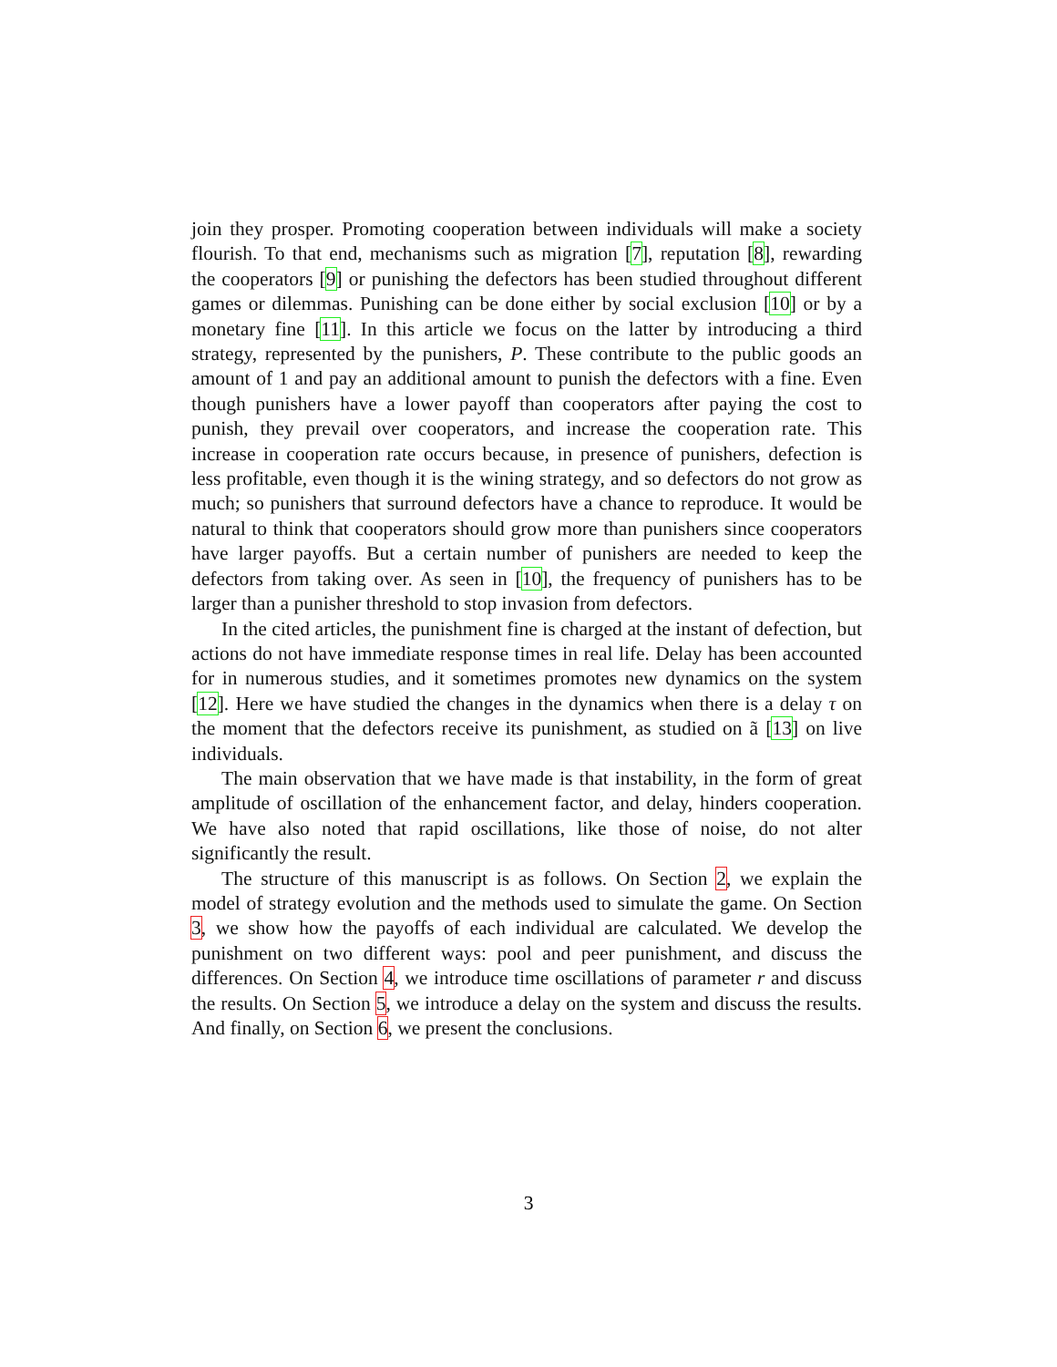join they prosper. Promoting cooperation between individuals will make a society flourish. To that end, mechanisms such as migration [7], reputation [8], rewarding the cooperators [9] or punishing the defectors has been studied throughout different games or dilemmas. Punishing can be done either by social exclusion [10] or by a monetary fine [11]. In this article we focus on the latter by introducing a third strategy, represented by the punishers, P. These contribute to the public goods an amount of 1 and pay an additional amount to punish the defectors with a fine. Even though punishers have a lower payoff than cooperators after paying the cost to punish, they prevail over cooperators, and increase the cooperation rate. This increase in cooperation rate occurs because, in presence of punishers, defection is less profitable, even though it is the wining strategy, and so defectors do not grow as much; so punishers that surround defectors have a chance to reproduce. It would be natural to think that cooperators should grow more than punishers since cooperators have larger payoffs. But a certain number of punishers are needed to keep the defectors from taking over. As seen in [10], the frequency of punishers has to be larger than a punisher threshold to stop invasion from defectors.
In the cited articles, the punishment fine is charged at the instant of defection, but actions do not have immediate response times in real life. Delay has been accounted for in numerous studies, and it sometimes promotes new dynamics on the system [12]. Here we have studied the changes in the dynamics when there is a delay τ on the moment that the defectors receive its punishment, as studied on ã [13] on live individuals.
The main observation that we have made is that instability, in the form of great amplitude of oscillation of the enhancement factor, and delay, hinders cooperation. We have also noted that rapid oscillations, like those of noise, do not alter significantly the result.
The structure of this manuscript is as follows. On Section 2, we explain the model of strategy evolution and the methods used to simulate the game. On Section 3, we show how the payoffs of each individual are calculated. We develop the punishment on two different ways: pool and peer punishment, and discuss the differences. On Section 4, we introduce time oscillations of parameter r and discuss the results. On Section 5, we introduce a delay on the system and discuss the results. And finally, on Section 6, we present the conclusions.
3